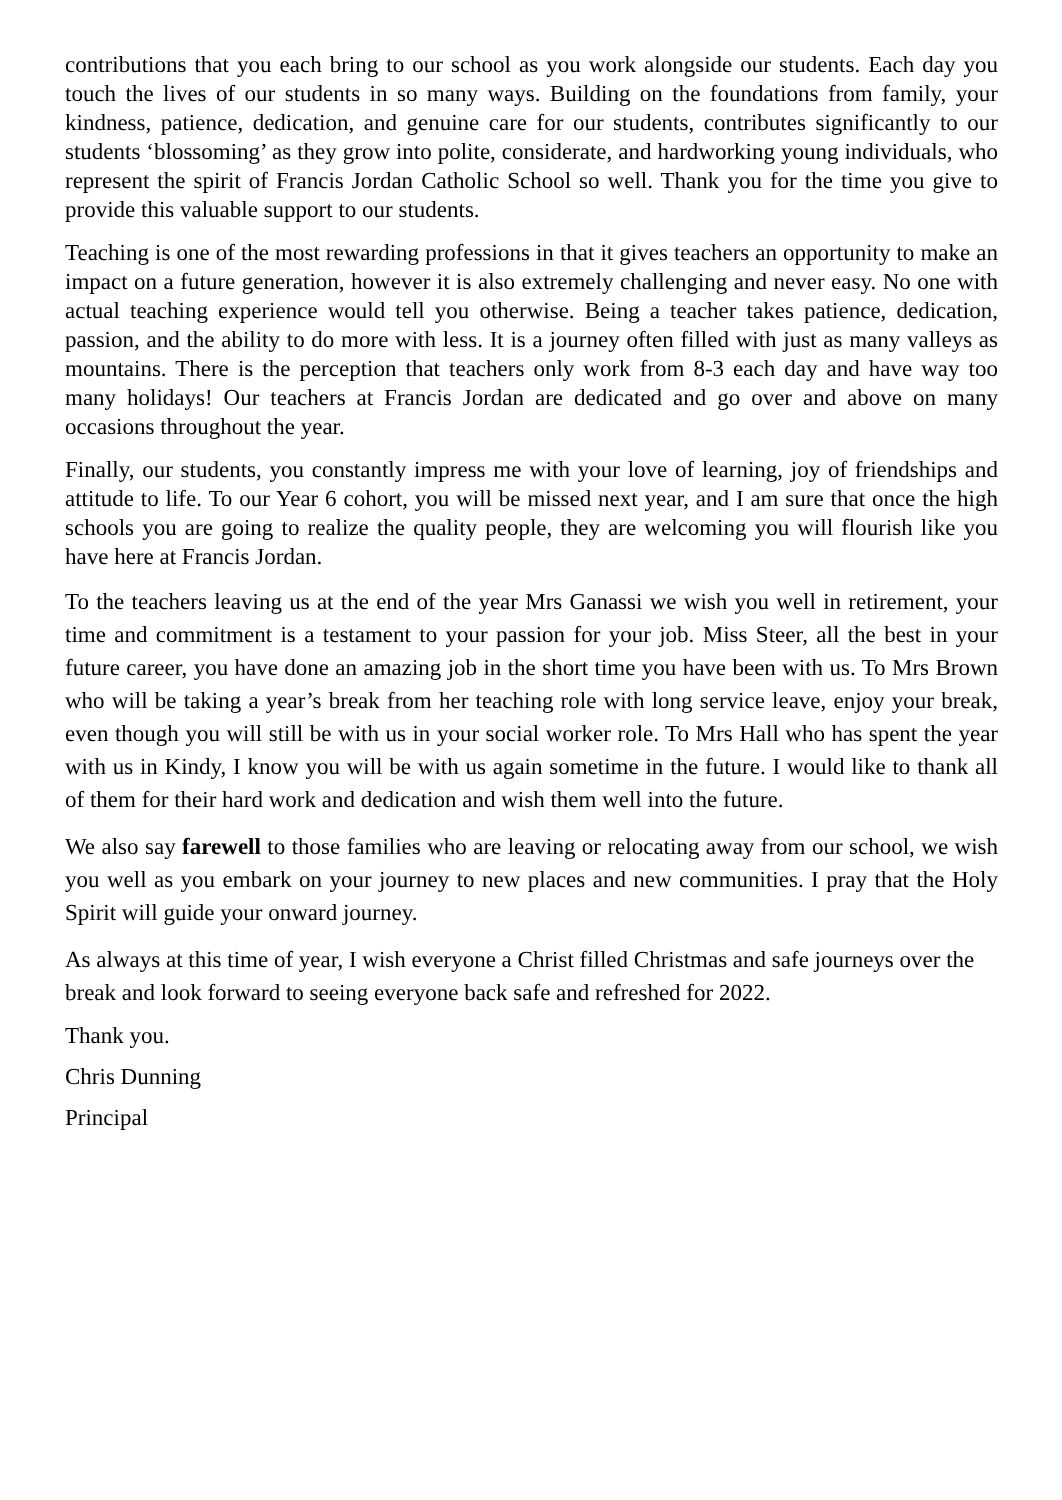contributions that you each bring to our school as you work alongside our students. Each day you touch the lives of our students in so many ways. Building on the foundations from family, your kindness, patience, dedication, and genuine care for our students, contributes significantly to our students ‘blossoming’ as they grow into polite, considerate, and hardworking young individuals, who represent the spirit of Francis Jordan Catholic School so well. Thank you for the time you give to provide this valuable support to our students.
Teaching is one of the most rewarding professions in that it gives teachers an opportunity to make an impact on a future generation, however it is also extremely challenging and never easy. No one with actual teaching experience would tell you otherwise. Being a teacher takes patience, dedication, passion, and the ability to do more with less. It is a journey often filled with just as many valleys as mountains. There is the perception that teachers only work from 8-3 each day and have way too many holidays! Our teachers at Francis Jordan are dedicated and go over and above on many occasions throughout the year.
Finally, our students, you constantly impress me with your love of learning, joy of friendships and attitude to life. To our Year 6 cohort, you will be missed next year, and I am sure that once the high schools you are going to realize the quality people, they are welcoming you will flourish like you have here at Francis Jordan.
To the teachers leaving us at the end of the year Mrs Ganassi we wish you well in retirement, your time and commitment is a testament to your passion for your job. Miss Steer, all the best in your future career, you have done an amazing job in the short time you have been with us. To Mrs Brown who will be taking a year’s break from her teaching role with long service leave, enjoy your break, even though you will still be with us in your social worker role. To Mrs Hall who has spent the year with us in Kindy, I know you will be with us again sometime in the future. I would like to thank all of them for their hard work and dedication and wish them well into the future.
We also say farewell to those families who are leaving or relocating away from our school, we wish you well as you embark on your journey to new places and new communities. I pray that the Holy Spirit will guide your onward journey.
As always at this time of year, I wish everyone a Christ filled Christmas and safe journeys over the break and look forward to seeing everyone back safe and refreshed for 2022.
Thank you.
Chris Dunning
Principal